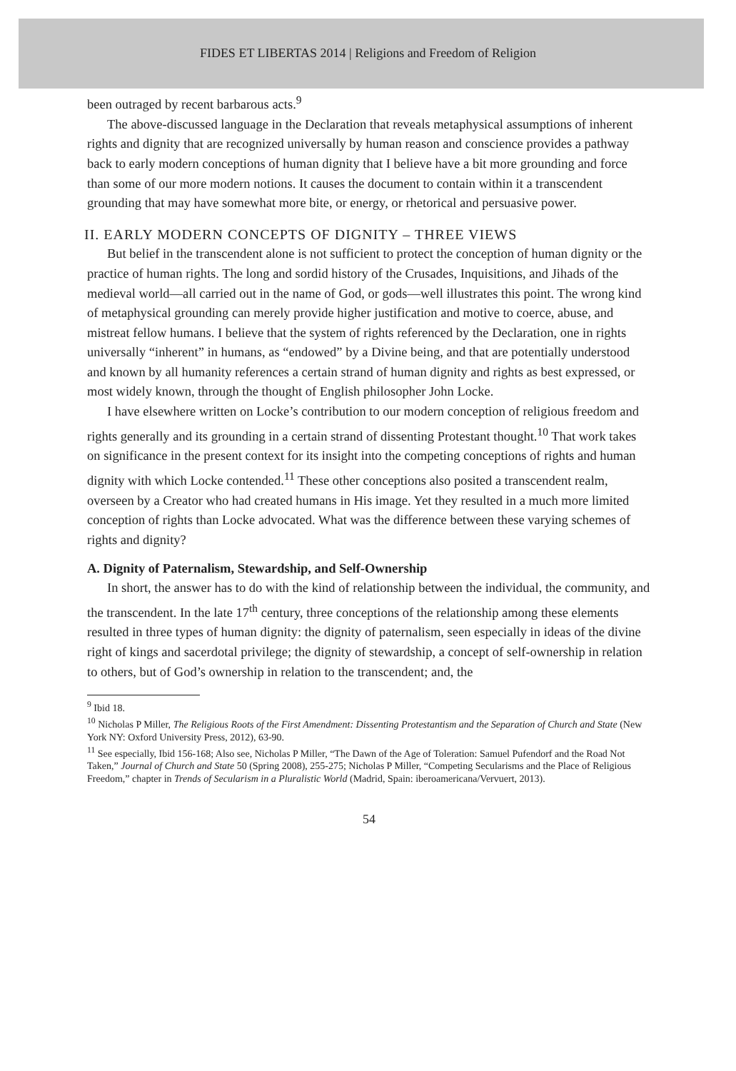FIDES ET LIBERTAS 2014 | Religions and Freedom of Religion
been outraged by recent barbarous acts.<sup>9</sup>
The above-discussed language in the Declaration that reveals metaphysical assumptions of inherent rights and dignity that are recognized universally by human reason and conscience provides a pathway back to early modern conceptions of human dignity that I believe have a bit more grounding and force than some of our more modern notions. It causes the document to contain within it a transcendent grounding that may have somewhat more bite, or energy, or rhetorical and persuasive power.
II. EARLY MODERN CONCEPTS OF DIGNITY – THREE VIEWS
But belief in the transcendent alone is not sufficient to protect the conception of human dignity or the practice of human rights. The long and sordid history of the Crusades, Inquisitions, and Jihads of the medieval world—all carried out in the name of God, or gods—well illustrates this point. The wrong kind of metaphysical grounding can merely provide higher justification and motive to coerce, abuse, and mistreat fellow humans. I believe that the system of rights referenced by the Declaration, one in rights universally “inherent” in humans, as “endowed” by a Divine being, and that are potentially understood and known by all humanity references a certain strand of human dignity and rights as best expressed, or most widely known, through the thought of English philosopher John Locke.
I have elsewhere written on Locke’s contribution to our modern conception of religious freedom and rights generally and its grounding in a certain strand of dissenting Protestant thought.<sup>10</sup> That work takes on significance in the present context for its insight into the competing conceptions of rights and human dignity with which Locke contended.<sup>11</sup> These other conceptions also posited a transcendent realm, overseen by a Creator who had created humans in His image. Yet they resulted in a much more limited conception of rights than Locke advocated. What was the difference between these varying schemes of rights and dignity?
A. Dignity of Paternalism, Stewardship, and Self-Ownership
In short, the answer has to do with the kind of relationship between the individual, the community, and the transcendent. In the late 17<sup>th</sup> century, three conceptions of the relationship among these elements resulted in three types of human dignity: the dignity of paternalism, seen especially in ideas of the divine right of kings and sacerdotal privilege; the dignity of stewardship, a concept of self-ownership in relation to others, but of God’s ownership in relation to the transcendent; and, the
<sup>9</sup> Ibid 18.
<sup>10</sup> Nicholas P Miller, The Religious Roots of the First Amendment: Dissenting Protestantism and the Separation of Church and State (New York NY: Oxford University Press, 2012), 63-90.
<sup>11</sup> See especially, Ibid 156-168; Also see, Nicholas P Miller, “The Dawn of the Age of Toleration: Samuel Pufendorf and the Road Not Taken,” Journal of Church and State 50 (Spring 2008), 255-275; Nicholas P Miller, “Competing Secularisms and the Place of Religious Freedom,” chapter in Trends of Secularism in a Pluralistic World (Madrid, Spain: iberoamericana/Vervuert, 2013).
54